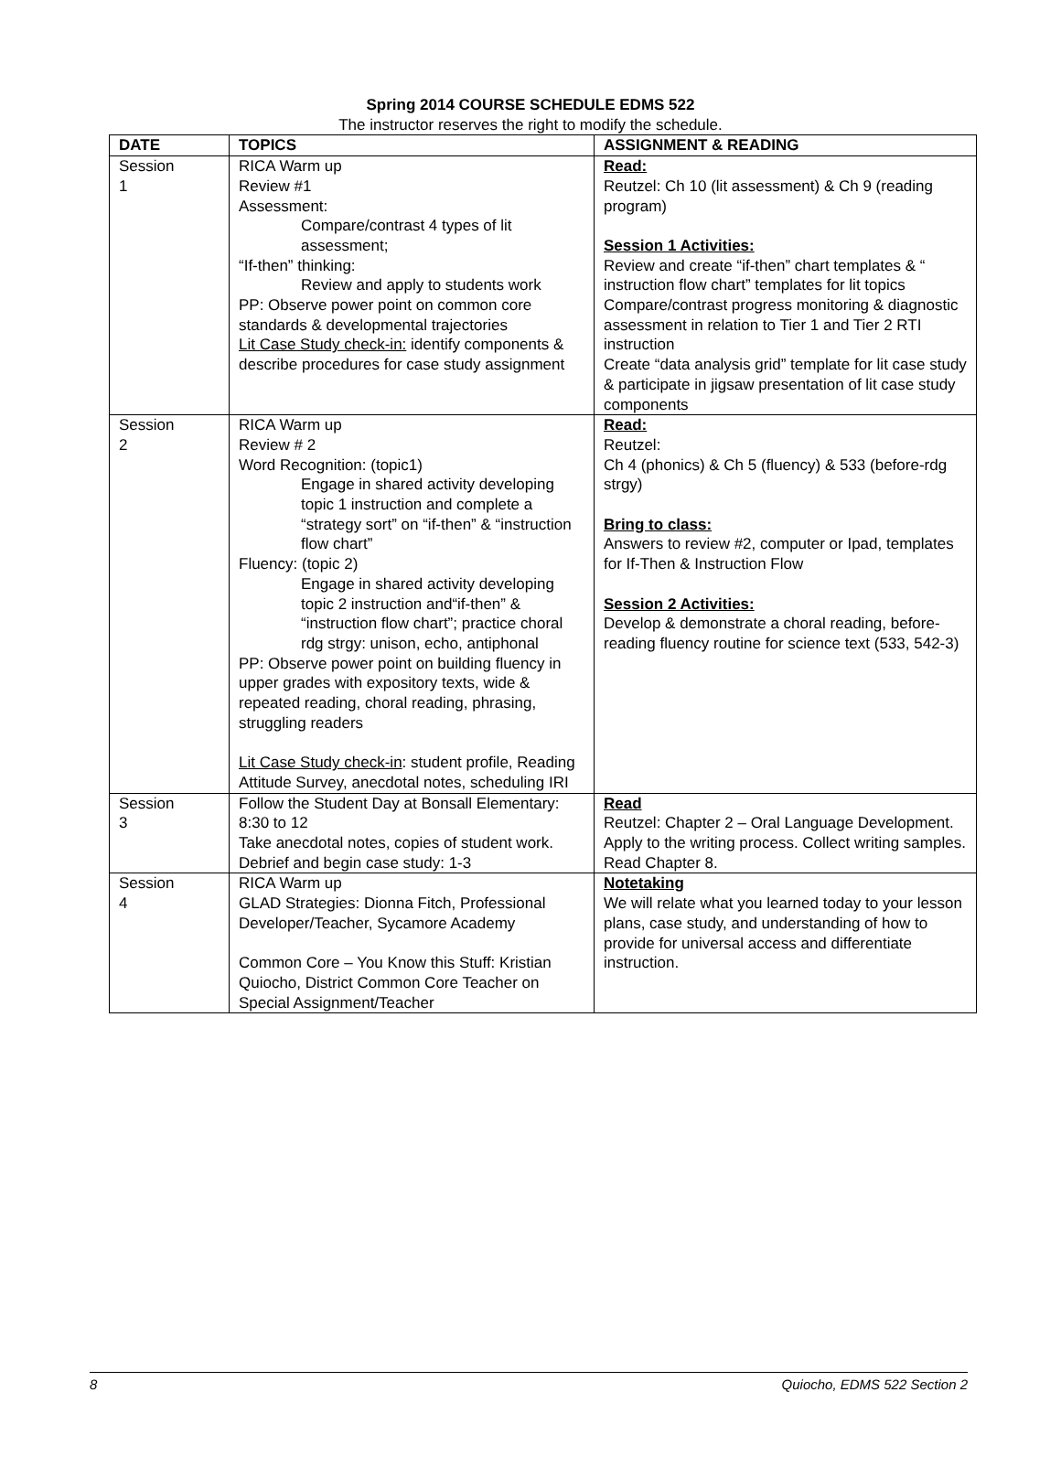Spring 2014 COURSE SCHEDULE EDMS 522
The instructor reserves the right to modify the schedule.
| DATE | TOPICS | ASSIGNMENT & READING |
| --- | --- | --- |
| Session 1 | RICA Warm up Review #1 Assessment: Compare/contrast 4 types of lit assessment; “If-then” thinking: Review and apply to students work PP: Observe power point on common core standards & developmental trajectories Lit Case Study check-in: identify components & describe procedures for case study assignment | Read: Reutzel: Ch 10 (lit assessment) & Ch 9 (reading program) Session 1 Activities: Review and create “if-then” chart templates & “ instruction flow chart” templates for lit topics Compare/contrast progress monitoring & diagnostic assessment in relation to Tier 1 and Tier 2 RTI instruction Create “data analysis grid” template for lit case study & participate in jigsaw presentation of lit case study components |
| Session 2 | RICA Warm up Review # 2 Word Recognition: (topic1) Engage in shared activity developing topic 1 instruction and complete a “strategy sort” on “if-then” & “instruction flow chart” Fluency: (topic 2) Engage in shared activity developing topic 2 instruction and“if-then” & “instruction flow chart”; practice choral rdg strgy: unison, echo, antiphonal PP: Observe power point on building fluency in upper grades with expository texts, wide & repeated reading, choral reading, phrasing, struggling readers Lit Case Study check-in : student profile, Reading Attitude Survey, anecdotal notes, scheduling IRI | Read: Reutzel: Ch 4 (phonics) & Ch 5 (fluency) & 533 (before-rdg strgy) Bring to class: Answers to review #2, computer or Ipad, templates for If-Then & Instruction Flow Session 2 Activities: Develop & demonstrate a choral reading, before-reading fluency routine for science text (533, 542-3) |
| Session 3 | Follow the Student Day at Bonsall Elementary: 8:30 to 12 Take anecdotal notes, copies of student work. Debrief and begin case study: 1-3 | Read Reutzel: Chapter 2 – Oral Language Development. Apply to the writing process. Collect writing samples. Read Chapter 8. |
| Session 4 | RICA Warm up GLAD Strategies: Dionna Fitch, Professional Developer/Teacher, Sycamore Academy Common Core – You Know this Stuff: Kristian Quiocho, District Common Core Teacher on Special Assignment/Teacher | Notetaking We will relate what you learned today to your lesson plans, case study, and understanding of how to provide for universal access and differentiate instruction. |
8 Quiocho, EDMS 522 Section 2